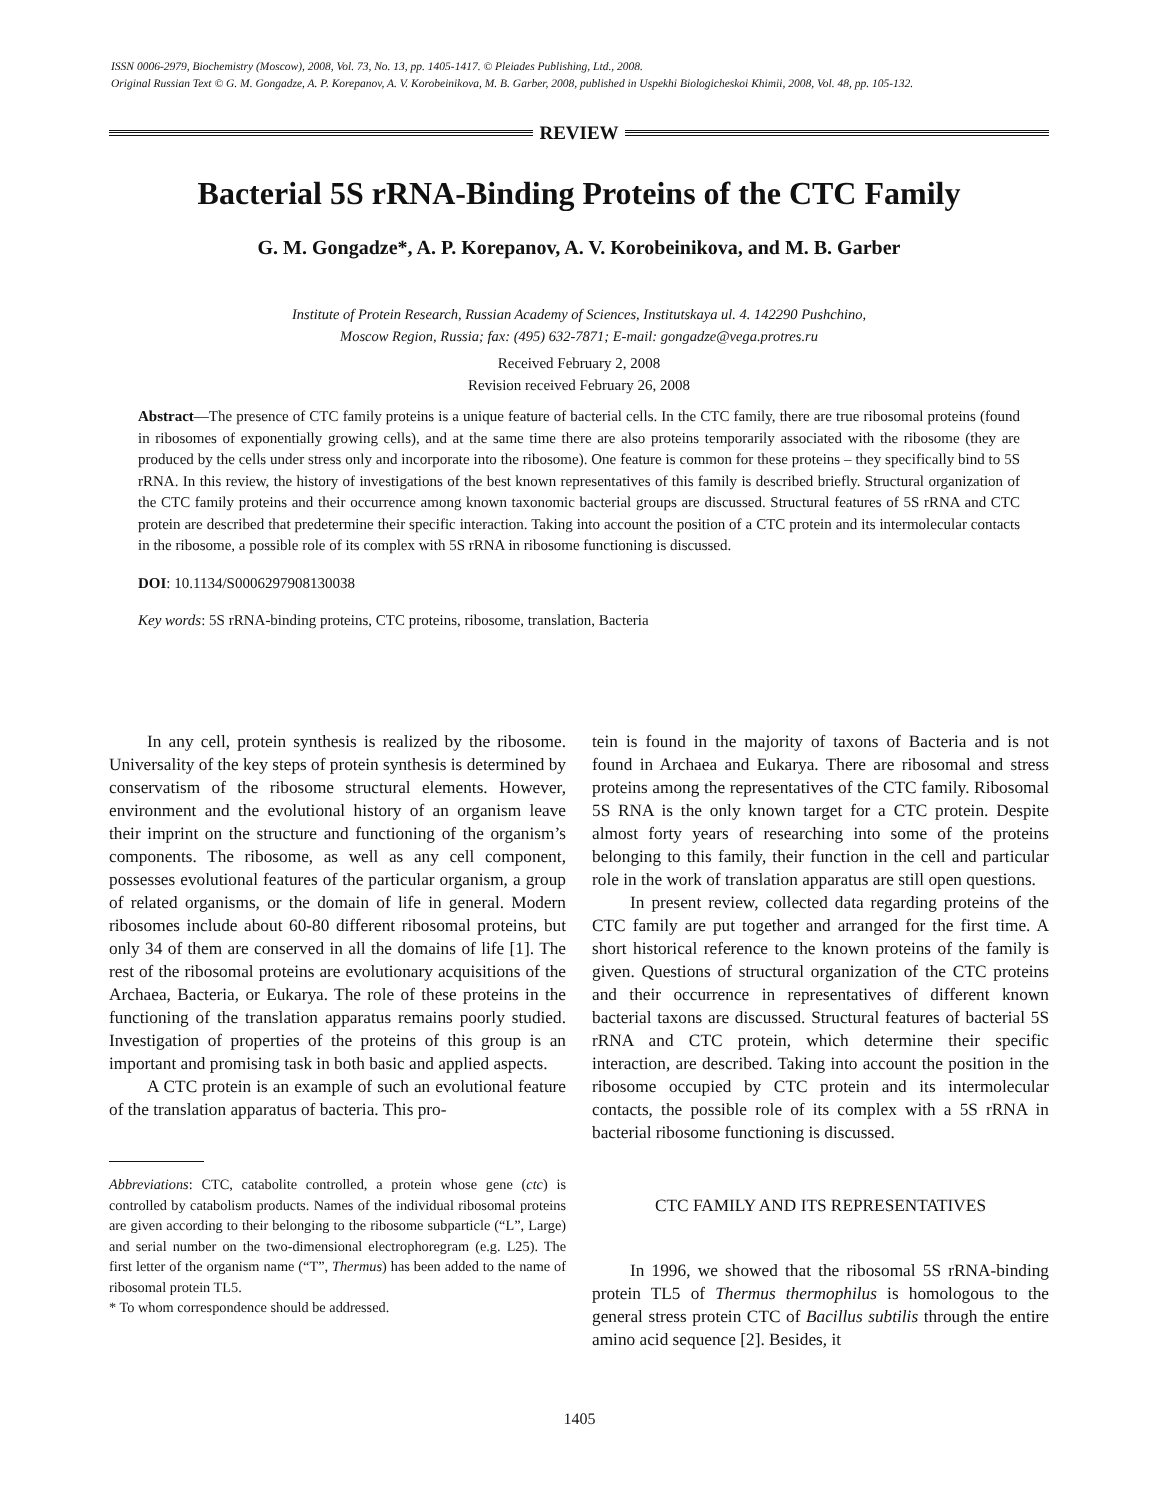ISSN 0006-2979, Biochemistry (Moscow), 2008, Vol. 73, No. 13, pp. 1405-1417. © Pleiades Publishing, Ltd., 2008.
Original Russian Text © G. M. Gongadze, A. P. Korepanov, A. V. Korobeinikova, M. B. Garber, 2008, published in Uspekhi Biologicheskoi Khimii, 2008, Vol. 48, pp. 105-132.
REVIEW
Bacterial 5S rRNA-Binding Proteins of the CTC Family
G. M. Gongadze*, A. P. Korepanov, A. V. Korobeinikova, and M. B. Garber
Institute of Protein Research, Russian Academy of Sciences, Institutskaya ul. 4. 142290 Pushchino,
Moscow Region, Russia; fax: (495) 632-7871; E-mail: gongadze@vega.protres.ru
Received February 2, 2008
Revision received February 26, 2008
Abstract—The presence of CTC family proteins is a unique feature of bacterial cells. In the CTC family, there are true ribosomal proteins (found in ribosomes of exponentially growing cells), and at the same time there are also proteins temporarily associated with the ribosome (they are produced by the cells under stress only and incorporate into the ribosome). One feature is common for these proteins – they specifically bind to 5S rRNA. In this review, the history of investigations of the best known representatives of this family is described briefly. Structural organization of the CTC family proteins and their occurrence among known taxonomic bacterial groups are discussed. Structural features of 5S rRNA and CTC protein are described that predetermine their specific interaction. Taking into account the position of a CTC protein and its intermolecular contacts in the ribosome, a possible role of its complex with 5S rRNA in ribosome functioning is discussed.
DOI: 10.1134/S0006297908130038
Key words: 5S rRNA-binding proteins, CTC proteins, ribosome, translation, Bacteria
In any cell, protein synthesis is realized by the ribosome. Universality of the key steps of protein synthesis is determined by conservatism of the ribosome structural elements. However, environment and the evolutional history of an organism leave their imprint on the structure and functioning of the organism’s components. The ribosome, as well as any cell component, possesses evolutional features of the particular organism, a group of related organisms, or the domain of life in general. Modern ribosomes include about 60-80 different ribosomal proteins, but only 34 of them are conserved in all the domains of life [1]. The rest of the ribosomal proteins are evolutionary acquisitions of the Archaea, Bacteria, or Eukarya. The role of these proteins in the functioning of the translation apparatus remains poorly studied. Investigation of properties of the proteins of this group is an important and promising task in both basic and applied aspects.
A CTC protein is an example of such an evolutional feature of the translation apparatus of bacteria. This pro-
Abbreviations: CTC, catabolite controlled, a protein whose gene (ctc) is controlled by catabolism products. Names of the individual ribosomal proteins are given according to their belonging to the ribosome subparticle (“L”, Large) and serial number on the two-dimensional electrophoregram (e.g. L25). The first letter of the organism name (“T”, Thermus) has been added to the name of ribosomal protein TL5.
* To whom correspondence should be addressed.
tein is found in the majority of taxons of Bacteria and is not found in Archaea and Eukarya. There are ribosomal and stress proteins among the representatives of the CTC family. Ribosomal 5S RNA is the only known target for a CTC protein. Despite almost forty years of researching into some of the proteins belonging to this family, their function in the cell and particular role in the work of translation apparatus are still open questions.
In present review, collected data regarding proteins of the CTC family are put together and arranged for the first time. A short historical reference to the known proteins of the family is given. Questions of structural organization of the CTC proteins and their occurrence in representatives of different known bacterial taxons are discussed. Structural features of bacterial 5S rRNA and CTC protein, which determine their specific interaction, are described. Taking into account the position in the ribosome occupied by CTC protein and its intermolecular contacts, the possible role of its complex with a 5S rRNA in bacterial ribosome functioning is discussed.
CTC FAMILY AND ITS REPRESENTATIVES
In 1996, we showed that the ribosomal 5S rRNA-binding protein TL5 of Thermus thermophilus is homologous to the general stress protein CTC of Bacillus subtilis through the entire amino acid sequence [2]. Besides, it
1405